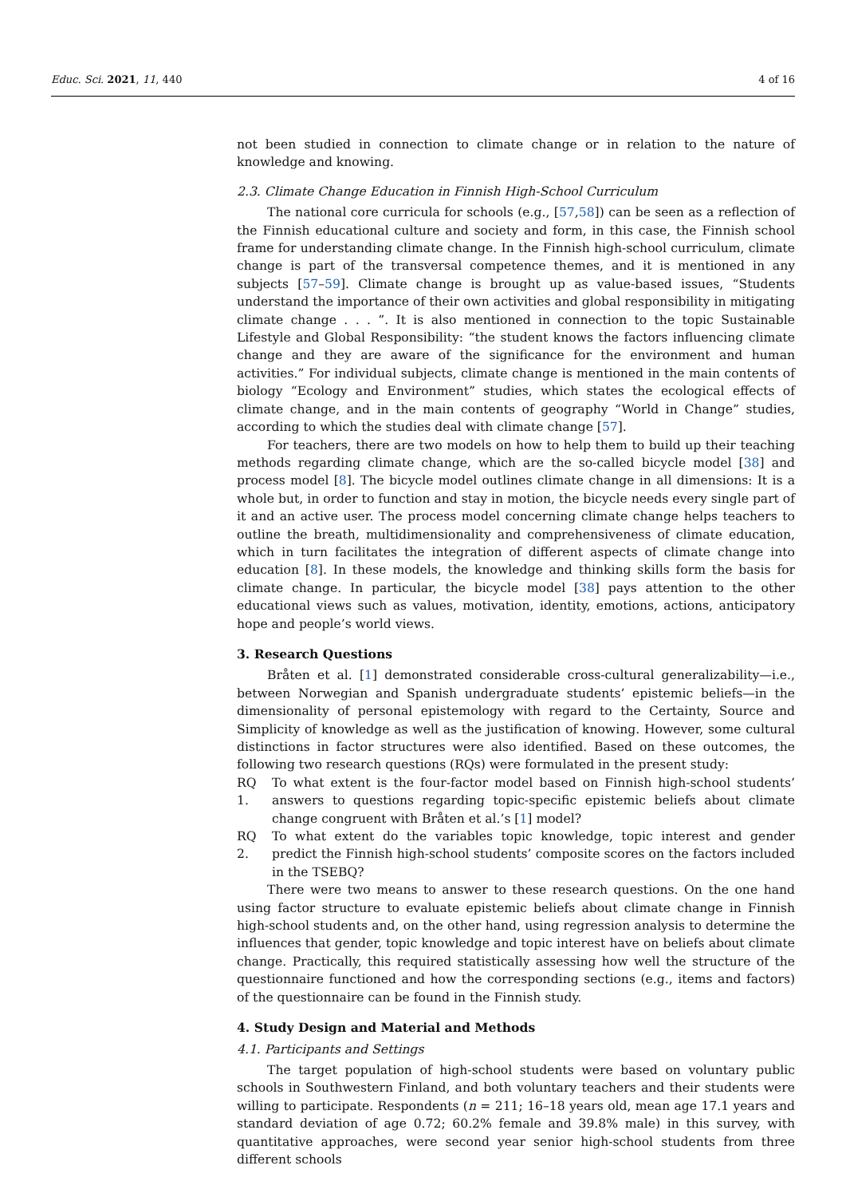Educ. Sci. 2021, 11, 440 4 of 16
not been studied in connection to climate change or in relation to the nature of knowledge and knowing.
2.3. Climate Change Education in Finnish High-School Curriculum
The national core curricula for schools (e.g., [57,58]) can be seen as a reflection of the Finnish educational culture and society and form, in this case, the Finnish school frame for understanding climate change. In the Finnish high-school curriculum, climate change is part of the transversal competence themes, and it is mentioned in any subjects [57–59]. Climate change is brought up as value-based issues, “Students understand the importance of their own activities and global responsibility in mitigating climate change . . . ”. It is also mentioned in connection to the topic Sustainable Lifestyle and Global Responsibility: “the student knows the factors influencing climate change and they are aware of the significance for the environment and human activities.” For individual subjects, climate change is mentioned in the main contents of biology “Ecology and Environment” studies, which states the ecological effects of climate change, and in the main contents of geography “World in Change” studies, according to which the studies deal with climate change [57].
For teachers, there are two models on how to help them to build up their teaching methods regarding climate change, which are the so-called bicycle model [38] and process model [8]. The bicycle model outlines climate change in all dimensions: It is a whole but, in order to function and stay in motion, the bicycle needs every single part of it and an active user. The process model concerning climate change helps teachers to outline the breath, multidimensionality and comprehensiveness of climate education, which in turn facilitates the integration of different aspects of climate change into education [8]. In these models, the knowledge and thinking skills form the basis for climate change. In particular, the bicycle model [38] pays attention to the other educational views such as values, motivation, identity, emotions, actions, anticipatory hope and people’s world views.
3. Research Questions
Bråten et al. [1] demonstrated considerable cross-cultural generalizability—i.e., between Norwegian and Spanish undergraduate students’ epistemic beliefs—in the dimensionality of personal epistemology with regard to the Certainty, Source and Simplicity of knowledge as well as the justification of knowing. However, some cultural distinctions in factor structures were also identified. Based on these outcomes, the following two research questions (RQs) were formulated in the present study:
RQ 1.
To what extent is the four-factor model based on Finnish high-school students’ answers to questions regarding topic-specific epistemic beliefs about climate change congruent with Bråten et al.’s [1] model?
RQ 2.
To what extent do the variables topic knowledge, topic interest and gender predict the Finnish high-school students’ composite scores on the factors included in the TSEBQ?
There were two means to answer to these research questions. On the one hand using factor structure to evaluate epistemic beliefs about climate change in Finnish high-school students and, on the other hand, using regression analysis to determine the influences that gender, topic knowledge and topic interest have on beliefs about climate change. Practically, this required statistically assessing how well the structure of the questionnaire functioned and how the corresponding sections (e.g., items and factors) of the questionnaire can be found in the Finnish study.
4. Study Design and Material and Methods
4.1. Participants and Settings
The target population of high-school students were based on voluntary public schools in Southwestern Finland, and both voluntary teachers and their students were willing to participate. Respondents (n = 211; 16–18 years old, mean age 17.1 years and standard deviation of age 0.72; 60.2% female and 39.8% male) in this survey, with quantitative approaches, were second year senior high-school students from three different schools